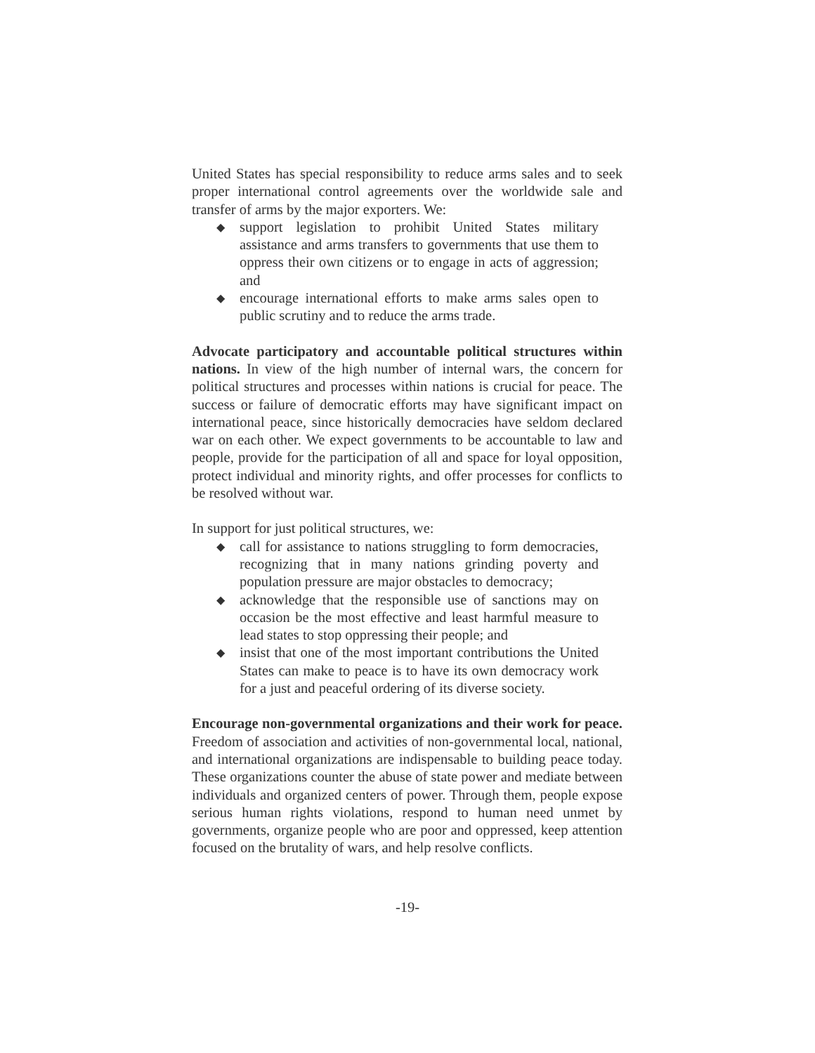United States has special responsibility to reduce arms sales and to seek proper international control agreements over the worldwide sale and transfer of arms by the major exporters. We:
◆ support legislation to prohibit United States military assistance and arms transfers to governments that use them to oppress their own citizens or to engage in acts of aggression; and
◆ encourage international efforts to make arms sales open to public scrutiny and to reduce the arms trade.
Advocate participatory and accountable political structures within nations. In view of the high number of internal wars, the concern for political structures and processes within nations is crucial for peace. The success or failure of democratic efforts may have significant impact on international peace, since historically democracies have seldom declared war on each other. We expect governments to be accountable to law and people, provide for the participation of all and space for loyal opposition, protect individual and minority rights, and offer processes for conflicts to be resolved without war.
In support for just political structures, we:
◆ call for assistance to nations struggling to form democracies, recognizing that in many nations grinding poverty and population pressure are major obstacles to democracy;
◆ acknowledge that the responsible use of sanctions may on occasion be the most effective and least harmful measure to lead states to stop oppressing their people; and
◆ insist that one of the most important contributions the United States can make to peace is to have its own democracy work for a just and peaceful ordering of its diverse society.
Encourage non-governmental organizations and their work for peace. Freedom of association and activities of non-governmental local, national, and international organizations are indispensable to building peace today. These organizations counter the abuse of state power and mediate between individuals and organized centers of power. Through them, people expose serious human rights violations, respond to human need unmet by governments, organize people who are poor and oppressed, keep attention focused on the brutality of wars, and help resolve conflicts.
-19-